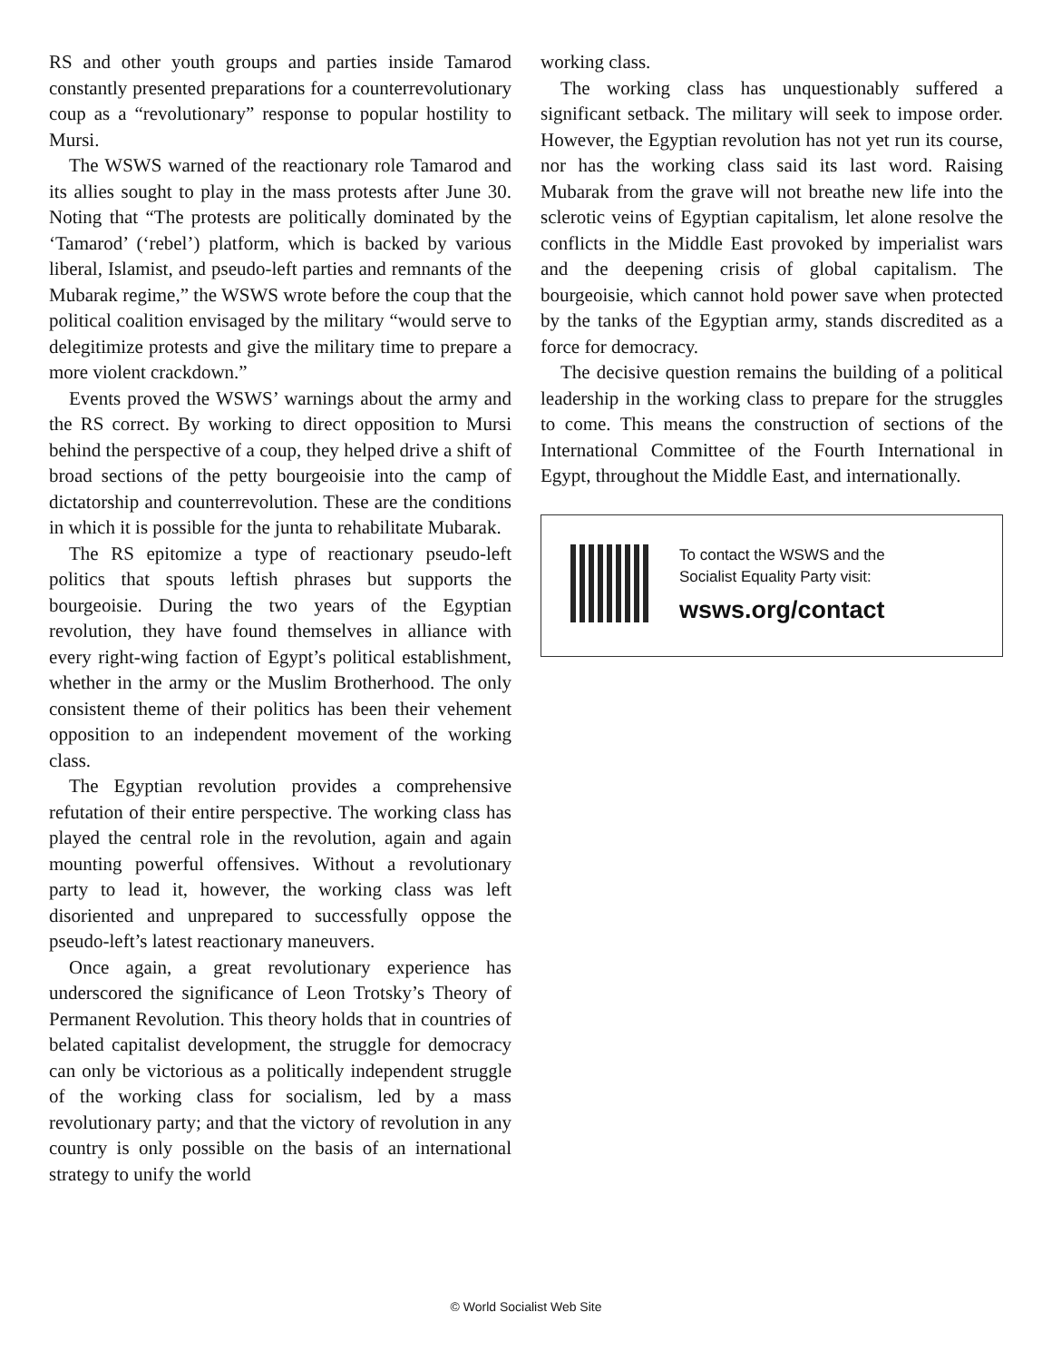RS and other youth groups and parties inside Tamarod constantly presented preparations for a counterrevolutionary coup as a “revolutionary” response to popular hostility to Mursi.
The WSWS warned of the reactionary role Tamarod and its allies sought to play in the mass protests after June 30. Noting that “The protests are politically dominated by the ‘Tamarod’ (‘rebel’) platform, which is backed by various liberal, Islamist, and pseudo-left parties and remnants of the Mubarak regime,” the WSWS wrote before the coup that the political coalition envisaged by the military “would serve to delegitimize protests and give the military time to prepare a more violent crackdown.”
Events proved the WSWS’ warnings about the army and the RS correct. By working to direct opposition to Mursi behind the perspective of a coup, they helped drive a shift of broad sections of the petty bourgeoisie into the camp of dictatorship and counterrevolution. These are the conditions in which it is possible for the junta to rehabilitate Mubarak.
The RS epitomize a type of reactionary pseudo-left politics that spouts leftish phrases but supports the bourgeoisie. During the two years of the Egyptian revolution, they have found themselves in alliance with every right-wing faction of Egypt’s political establishment, whether in the army or the Muslim Brotherhood. The only consistent theme of their politics has been their vehement opposition to an independent movement of the working class.
The Egyptian revolution provides a comprehensive refutation of their entire perspective. The working class has played the central role in the revolution, again and again mounting powerful offensives. Without a revolutionary party to lead it, however, the working class was left disoriented and unprepared to successfully oppose the pseudo-left’s latest reactionary maneuvers.
Once again, a great revolutionary experience has underscored the significance of Leon Trotsky’s Theory of Permanent Revolution. This theory holds that in countries of belated capitalist development, the struggle for democracy can only be victorious as a politically independent struggle of the working class for socialism, led by a mass revolutionary party; and that the victory of revolution in any country is only possible on the basis of an international strategy to unify the world
working class.
The working class has unquestionably suffered a significant setback. The military will seek to impose order. However, the Egyptian revolution has not yet run its course, nor has the working class said its last word. Raising Mubarak from the grave will not breathe new life into the sclerotic veins of Egyptian capitalism, let alone resolve the conflicts in the Middle East provoked by imperialist wars and the deepening crisis of global capitalism. The bourgeoisie, which cannot hold power save when protected by the tanks of the Egyptian army, stands discredited as a force for democracy.
The decisive question remains the building of a political leadership in the working class to prepare for the struggles to come. This means the construction of sections of the International Committee of the Fourth International in Egypt, throughout the Middle East, and internationally.
To contact the WSWS and the
Socialist Equality Party visit:
wsws.org/contact
© World Socialist Web Site